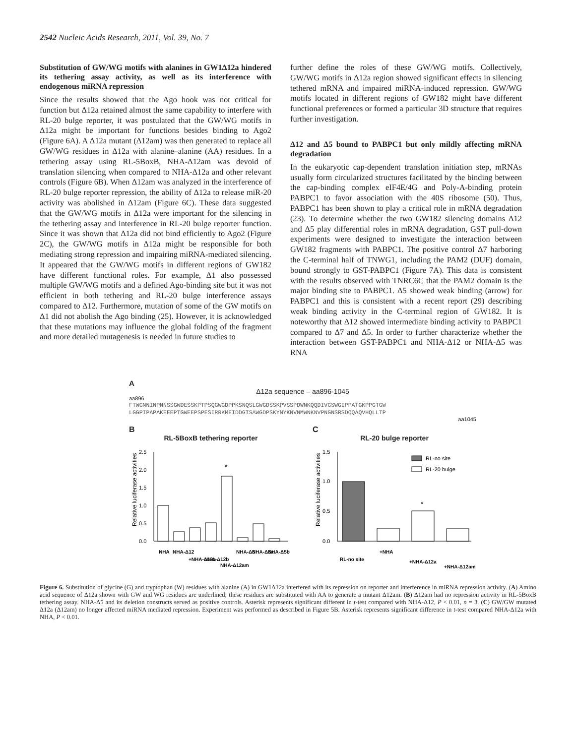2542 Nucleic Acids Research, 2011, Vol. 39, No. 7
Substitution of GW/WG motifs with alanines in GW1Δ12a hindered its tethering assay activity, as well as its interference with endogenous miRNA repression
Since the results showed that the Ago hook was not critical for function but Δ12a retained almost the same capability to interfere with RL-20 bulge reporter, it was postulated that the GW/WG motifs in Δ12a might be important for functions besides binding to Ago2 (Figure 6A). A Δ12a mutant (Δ12am) was then generated to replace all GW/WG residues in Δ12a with alanine–alanine (AA) residues. In a tethering assay using RL-5BoxB, NHA-Δ12am was devoid of translation silencing when compared to NHA-Δ12a and other relevant controls (Figure 6B). When Δ12am was analyzed in the interference of RL-20 bulge reporter repression, the ability of Δ12a to release miR-20 activity was abolished in Δ12am (Figure 6C). These data suggested that the GW/WG motifs in Δ12a were important for the silencing in the tethering assay and interference in RL-20 bulge reporter function. Since it was shown that Δ12a did not bind efficiently to Ago2 (Figure 2C), the GW/WG motifs in Δ12a might be responsible for both mediating strong repression and impairing miRNA-mediated silencing. It appeared that the GW/WG motifs in different regions of GW182 have different functional roles. For example, Δ1 also possessed multiple GW/WG motifs and a defined Ago-binding site but it was not efficient in both tethering and RL-20 bulge interference assays compared to Δ12. Furthermore, mutation of some of the GW motifs on Δ1 did not abolish the Ago binding (25). However, it is acknowledged that these mutations may influence the global folding of the fragment and more detailed mutagenesis is needed in future studies to
further define the roles of these GW/WG motifs. Collectively, GW/WG motifs in Δ12a region showed significant effects in silencing tethered mRNA and impaired miRNA-induced repression. GW/WG motifs located in different regions of GW182 might have different functional preferences or formed a particular 3D structure that requires further investigation.
Δ12 and Δ5 bound to PABPC1 but only mildly affecting mRNA degradation
In the eukaryotic cap-dependent translation initiation step, mRNAs usually form circularized structures facilitated by the binding between the cap-binding complex eIF4E/4G and Poly-A-binding protein PABPC1 to favor association with the 40S ribosome (50). Thus, PABPC1 has been shown to play a critical role in mRNA degradation (23). To determine whether the two GW182 silencing domains Δ12 and Δ5 play differential roles in mRNA degradation, GST pull-down experiments were designed to investigate the interaction between GW182 fragments with PABPC1. The positive control Δ7 harboring the C-terminal half of TNWG1, including the PAM2 (DUF) domain, bound strongly to GST-PABPC1 (Figure 7A). This data is consistent with the results observed with TNRC6C that the PAM2 domain is the major binding site to PABPC1. Δ5 showed weak binding (arrow) for PABPC1 and this is consistent with a recent report (29) describing weak binding activity in the C-terminal region of GW182. It is noteworthy that Δ12 showed intermediate binding activity to PABPC1 compared to Δ7 and Δ5. In order to further characterize whether the interaction between GST-PABPC1 and NHA-Δ12 or NHA-Δ5 was RNA
A
Δ12a sequence – aa896-1045
aa896
FTWGNNINPNNSSGWDESSKPTPSQGWGDPPKSNQSLGWGDSSKPVSSPDWNKQQDIVGSWGIPPATGKPPGTGW
LGGPIPAPAKEEEPTGWEEPSPESIRRKMEIDDGTSAWGDPSKYNYKNVNMWNKNVPNGNSRSDQQAQVHQLLTP
aa1045
B
RL-5BoxB tethering reporter
Relative luciferase activities
2.5
2.0
1.5
1.0
0.5
0.0
*
NHA
NHA-Δ12
+NHA-Δ12a
NHA-Δ12b
NHA-Δ12am
NHA-Δ5
NHA-Δ5a
NHA-Δ5b
C
RL-20 bulge reporter
Relative luciferase activities
1.5
1.0
0.5
0.0
*
RL-no site
RL-20 bulge
RL-no site
+NHA
+NHA-Δ12a
+NHA-Δ12am
Figure 6. Substitution of glycine (G) and tryptophan (W) residues with alanine (A) in GW1Δ12a interfered with its repression on reporter and interference in miRNA repression activity. (A) Amino acid sequence of Δ12a shown with GW and WG residues are underlined; these residues are substituted with AA to generate a mutant Δ12am. (B) Δ12am had no repression activity in RL-5BoxB tethering assay. NHA-Δ5 and its deletion constructs served as positive controls. Asterisk represents significant different in t-test compared with NHA-Δ12, P < 0.01, n = 3. (C) GW/GW mutated Δ12a (Δ12am) no longer affected miRNA mediated repression. Experiment was performed as described in Figure 5B. Asterisk represents significant difference in t-test compared NHA-Δ12a with NHA, P < 0.01.